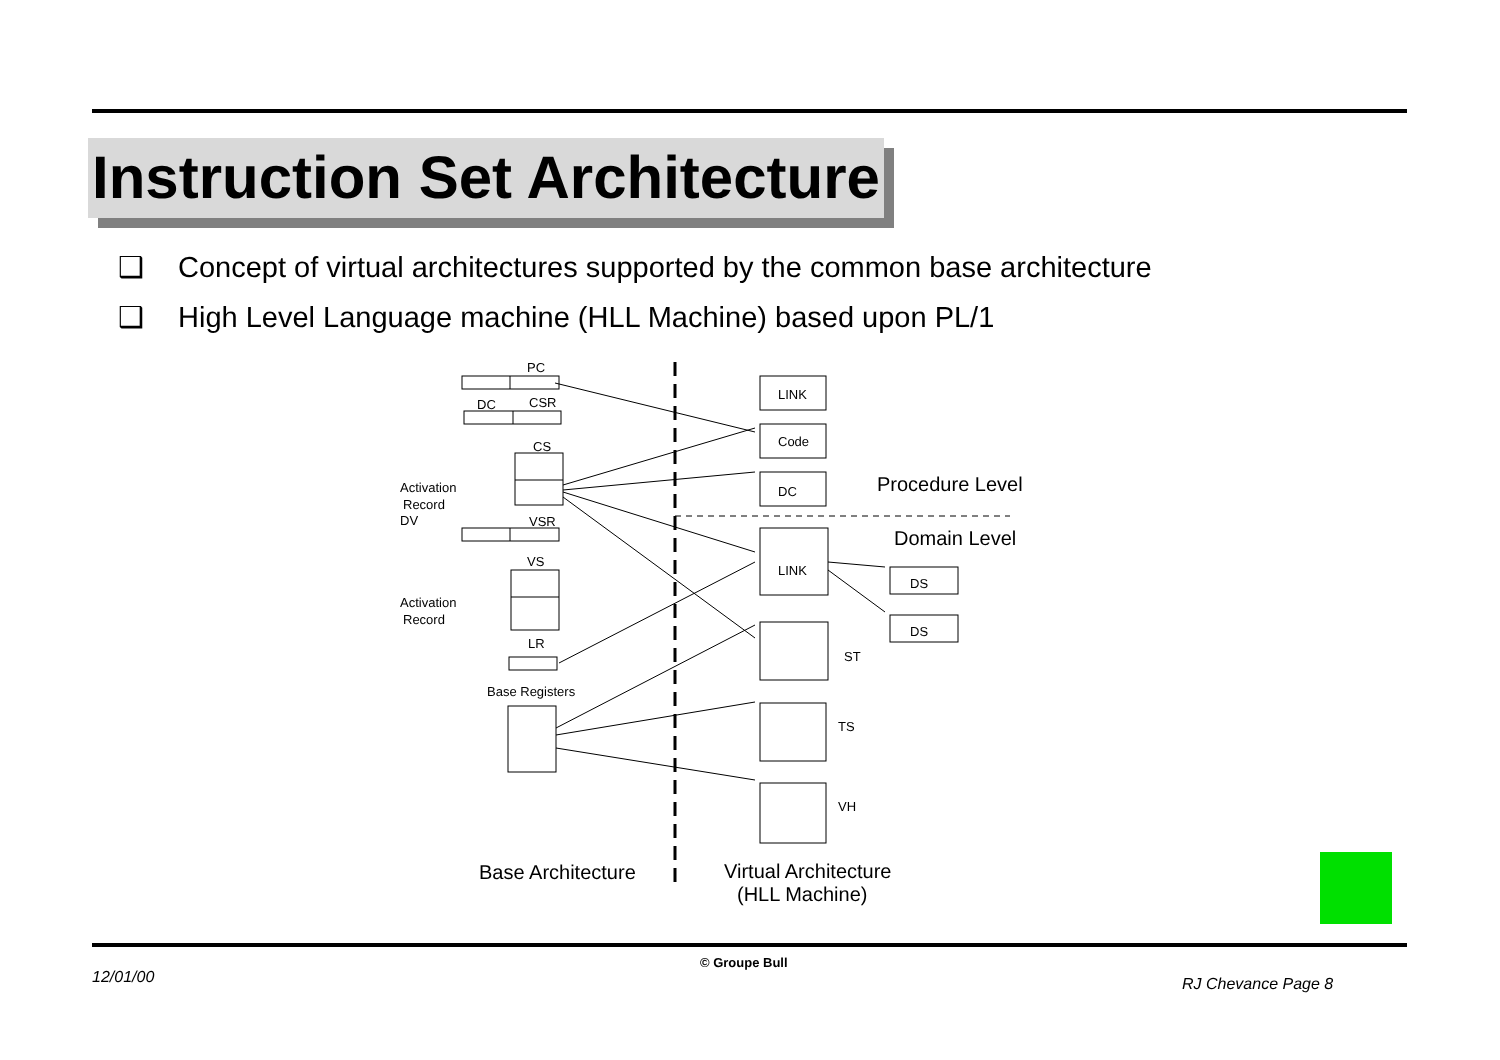Instruction Set Architecture
❑ Concept of virtual architectures supported by the common base architecture
❑ High Level Language machine (HLL Machine) based upon PL/1
PC
DC
CSR
CS
Activation
Record
DV
VSR
VS
Activation
Record
LR
Base Registers
LINK
Code
DC
LINK
DS
DS
ST
TS
VH
Procedure Level
Domain Level
Base Architecture
Virtual Architecture
(HLL Machine)
12/01/00
© Groupe Bull
RJ Chevance Page 8